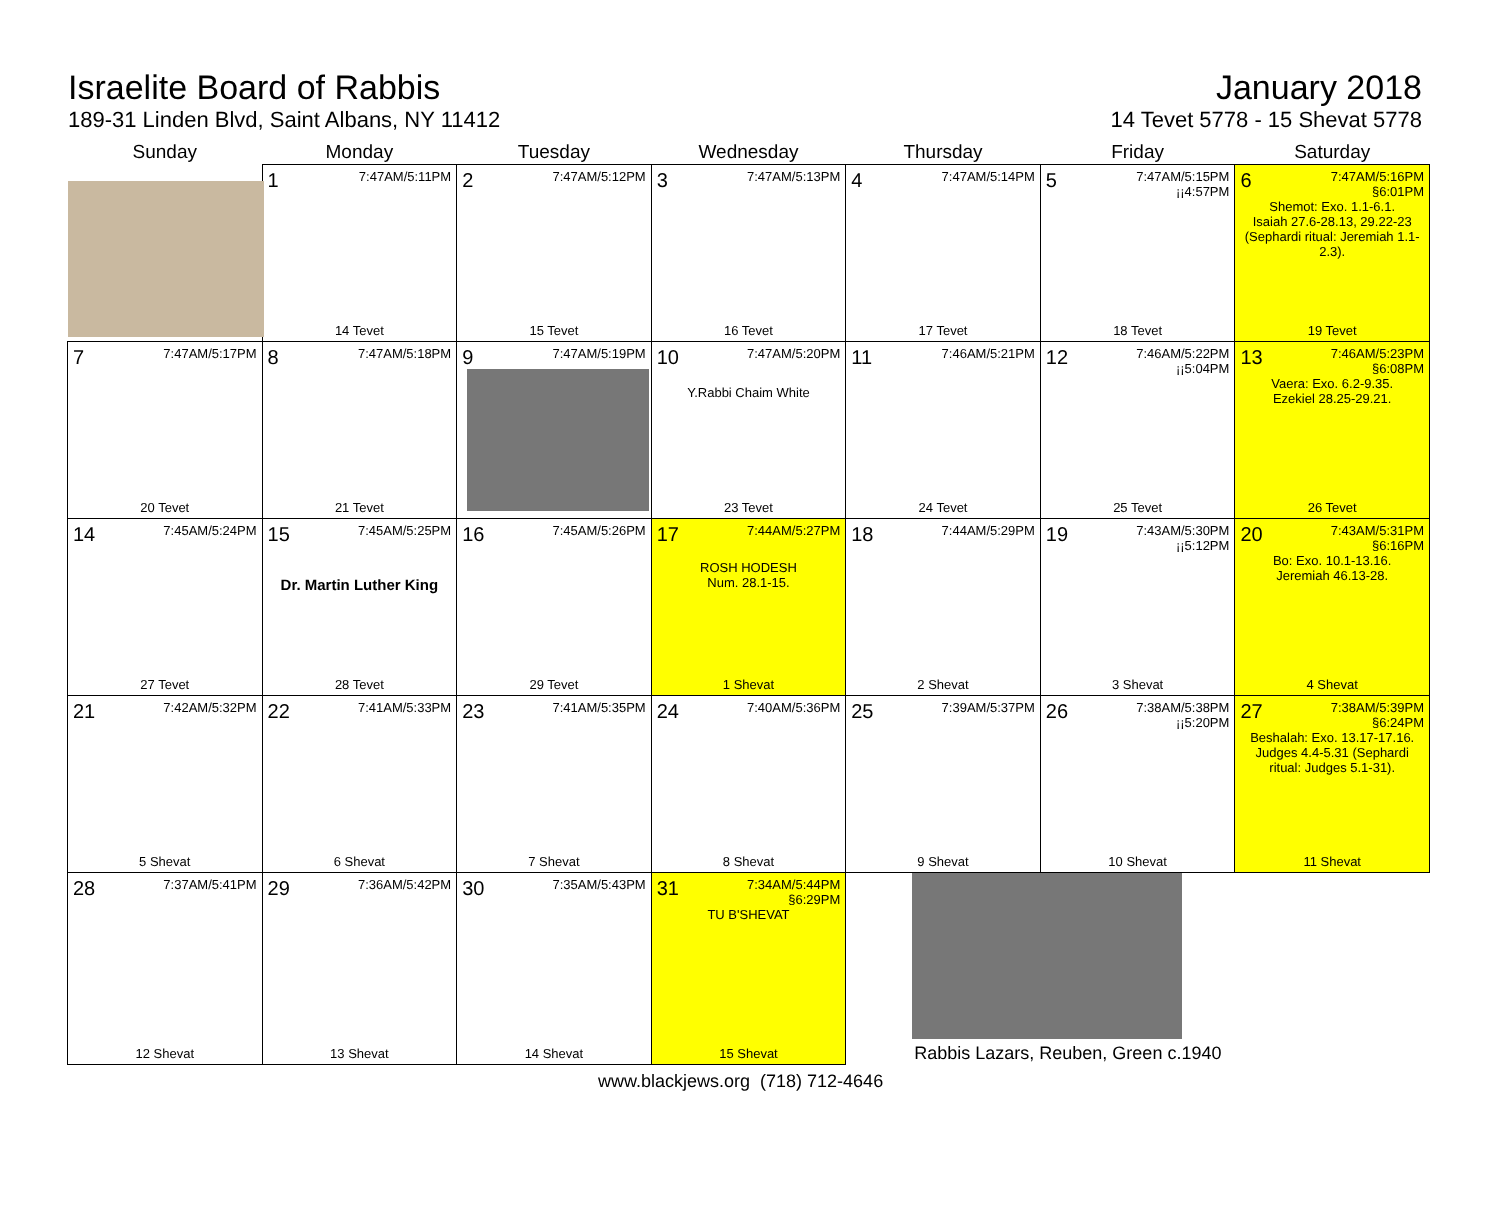Israelite Board of Rabbis
189-31 Linden Blvd, Saint Albans, NY 11412
January 2018
14 Tevet 5778 - 15 Shevat 5778
| Sunday | Monday | Tuesday | Wednesday | Thursday | Friday | Saturday |
| --- | --- | --- | --- | --- | --- | --- |
| | 1 7:47AM/5:11PM 14 Tevet | 2 7:47AM/5:12PM 15 Tevet | 3 7:47AM/5:13PM 16 Tevet | 4 7:47AM/5:14PM 17 Tevet | 5 7:47AM/5:15PM ¡¡4:57PM 18 Tevet | 6 7:47AM/5:16PM §6:01PM Shemot: Exo. 1.1-6.1. Isaiah 27.6-28.13, 29.22-23 (Sephardi ritual: Jeremiah 1.1-2.3). 19 Tevet |
| 7 7:47AM/5:17PM 20 Tevet | 8 7:47AM/5:18PM 21 Tevet | 9 7:47AM/5:19PM | 10 7:47AM/5:20PM Y.Rabbi Chaim White 23 Tevet | 11 7:46AM/5:21PM 24 Tevet | 12 7:46AM/5:22PM ¡¡5:04PM 25 Tevet | 13 7:46AM/5:23PM §6:08PM Vaera: Exo. 6.2-9.35. Ezekiel 28.25-29.21. 26 Tevet |
| 14 7:45AM/5:24PM 27 Tevet | 15 7:45AM/5:25PM Dr. Martin Luther King 28 Tevet | 16 7:45AM/5:26PM 29 Tevet | 17 7:44AM/5:27PM ROSH HODESH Num. 28.1-15. 1 Shevat | 18 7:44AM/5:29PM 2 Shevat | 19 7:43AM/5:30PM ¡¡5:12PM 3 Shevat | 20 7:43AM/5:31PM §6:16PM Bo: Exo. 10.1-13.16. Jeremiah 46.13-28. 4 Shevat |
| 21 7:42AM/5:32PM 5 Shevat | 22 7:41AM/5:33PM 6 Shevat | 23 7:41AM/5:35PM 7 Shevat | 24 7:40AM/5:36PM 8 Shevat | 25 7:39AM/5:37PM 9 Shevat | 26 7:38AM/5:38PM ¡¡5:20PM 10 Shevat | 27 7:38AM/5:39PM §6:24PM Beshalah: Exo. 13.17-17.16. Judges 4.4-5.31 (Sephardi ritual: Judges 5.1-31). 11 Shevat |
| 28 7:37AM/5:41PM 12 Shevat | 29 7:36AM/5:42PM 13 Shevat | 30 7:35AM/5:43PM 14 Shevat | 31 7:34AM/5:44PM §6:29PM TU B'SHEVAT 15 Shevat | Rabbis Lazars, Reuben, Green c.1940 | | |
www.blackjews.org (718) 712-4646